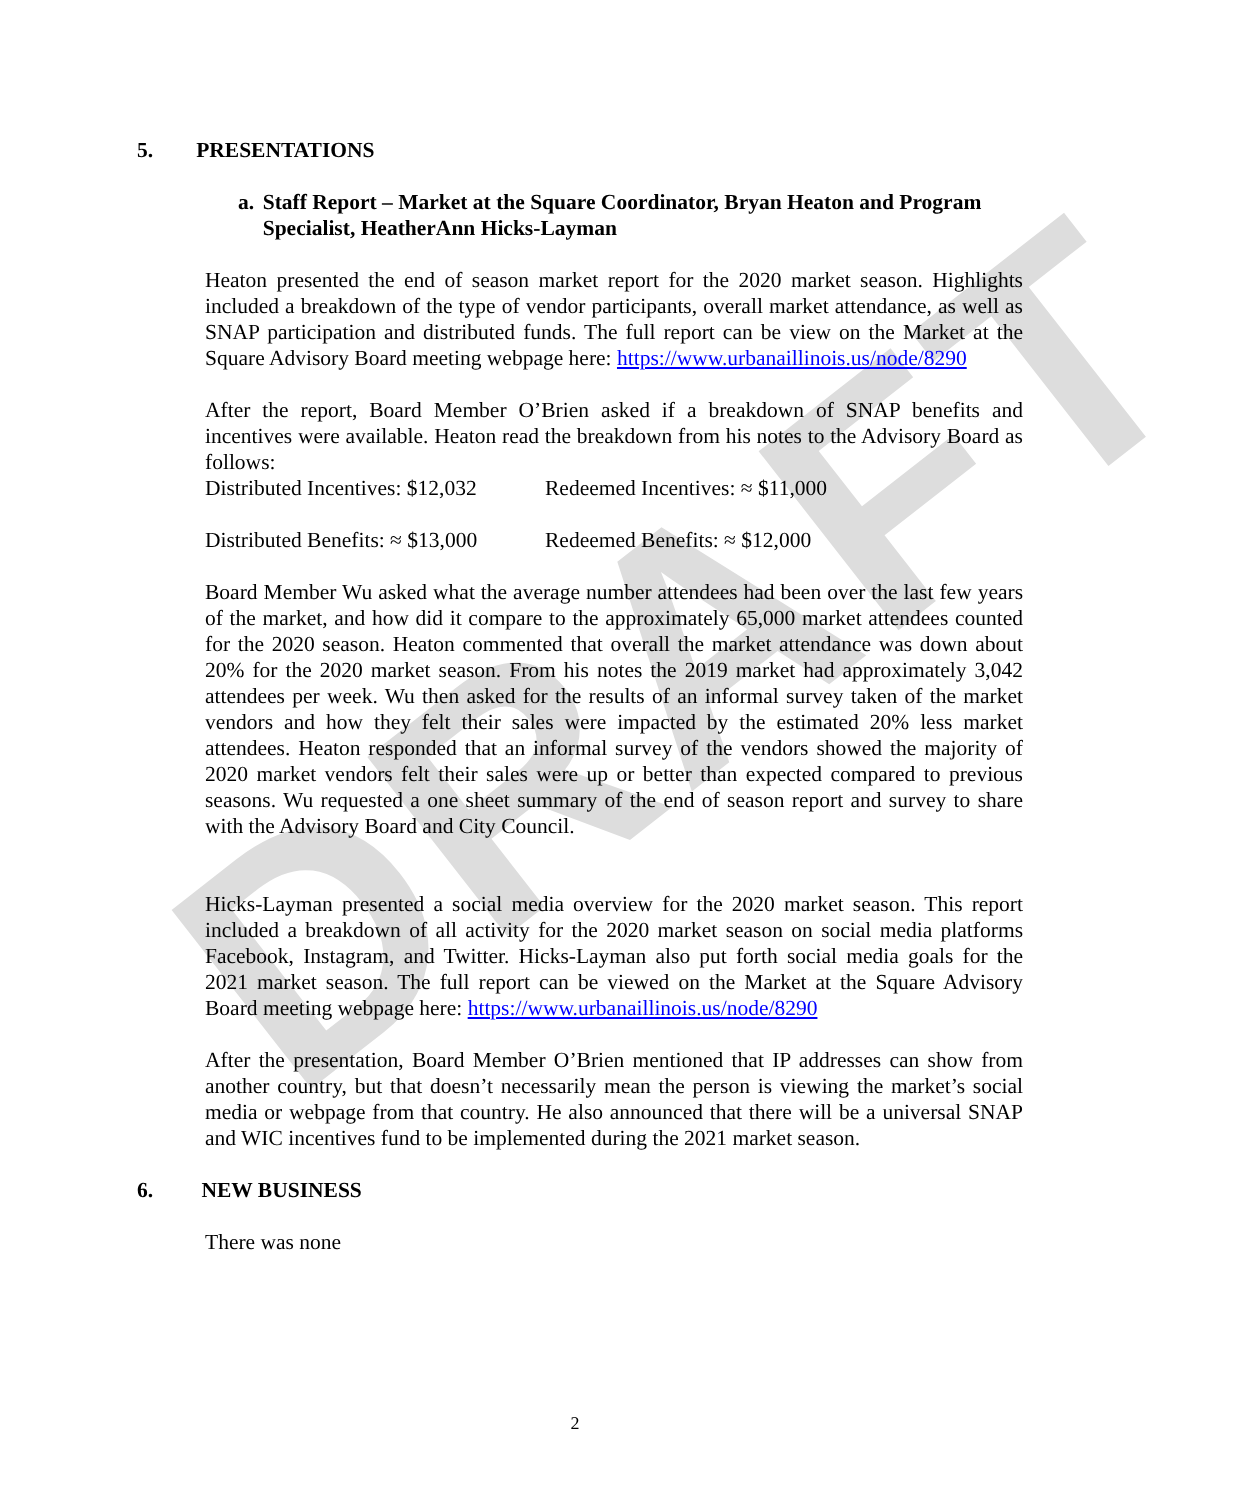DRAFT
5. PRESENTATIONS
a. Staff Report – Market at the Square Coordinator, Bryan Heaton and Program Specialist, HeatherAnn Hicks-Layman
Heaton presented the end of season market report for the 2020 market season. Highlights included a breakdown of the type of vendor participants, overall market attendance, as well as SNAP participation and distributed funds. The full report can be view on the Market at the Square Advisory Board meeting webpage here: https://www.urbanaillinois.us/node/8290
After the report, Board Member O’Brien asked if a breakdown of SNAP benefits and incentives were available. Heaton read the breakdown from his notes to the Advisory Board as follows:
Distributed Incentives: $12,032 Redeemed Incentives: ≈ $11,000
Distributed Benefits: ≈ $13,000 Redeemed Benefits: ≈ $12,000
Board Member Wu asked what the average number attendees had been over the last few years of the market, and how did it compare to the approximately 65,000 market attendees counted for the 2020 season. Heaton commented that overall the market attendance was down about 20% for the 2020 market season. From his notes the 2019 market had approximately 3,042 attendees per week. Wu then asked for the results of an informal survey taken of the market vendors and how they felt their sales were impacted by the estimated 20% less market attendees. Heaton responded that an informal survey of the vendors showed the majority of 2020 market vendors felt their sales were up or better than expected compared to previous seasons. Wu requested a one sheet summary of the end of season report and survey to share with the Advisory Board and City Council.
Hicks-Layman presented a social media overview for the 2020 market season. This report included a breakdown of all activity for the 2020 market season on social media platforms Facebook, Instagram, and Twitter. Hicks-Layman also put forth social media goals for the 2021 market season. The full report can be viewed on the Market at the Square Advisory Board meeting webpage here: https://www.urbanaillinois.us/node/8290
After the presentation, Board Member O’Brien mentioned that IP addresses can show from another country, but that doesn’t necessarily mean the person is viewing the market’s social media or webpage from that country. He also announced that there will be a universal SNAP and WIC incentives fund to be implemented during the 2021 market season.
6. NEW BUSINESS
There was none
2